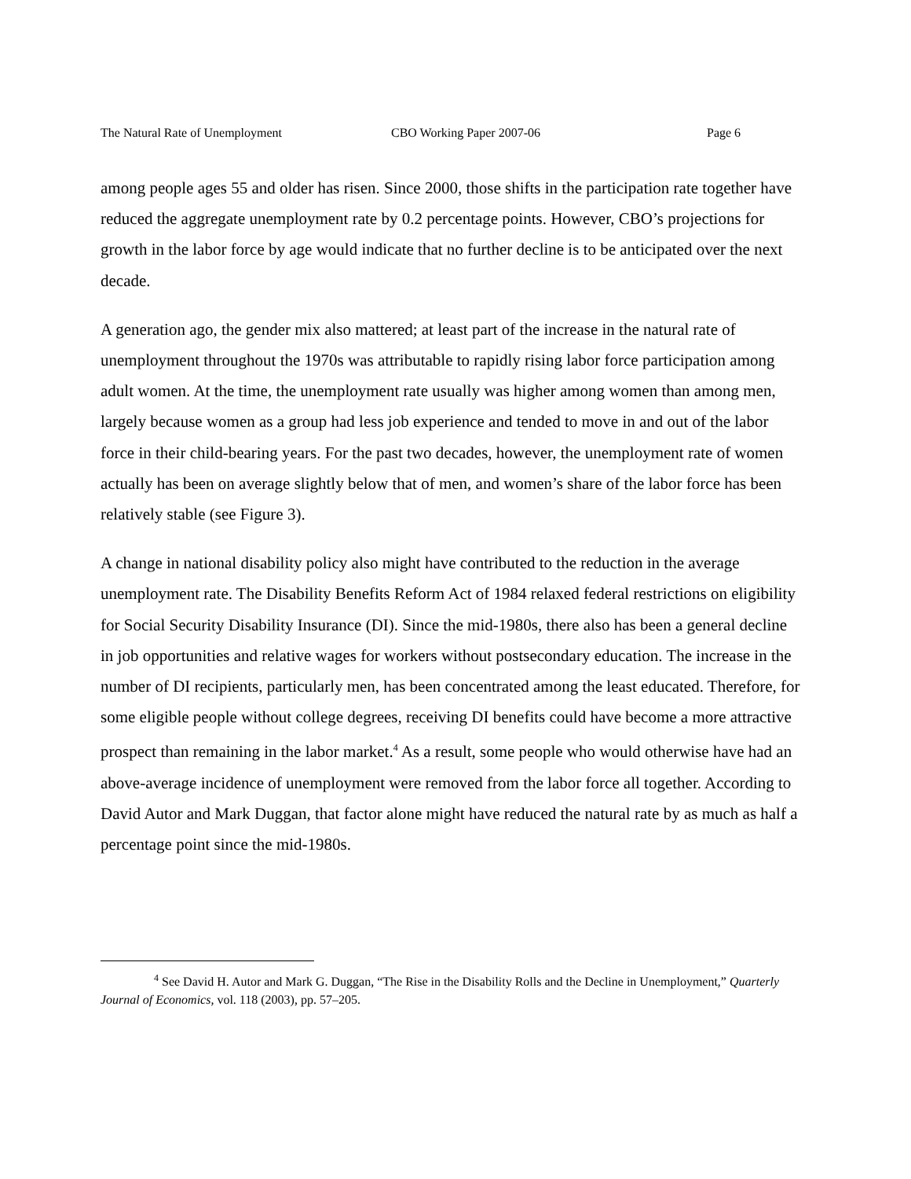The Natural Rate of Unemployment CBO Working Paper 2007-06 Page 6
among people ages 55 and older has risen. Since 2000, those shifts in the participation rate together have reduced the aggregate unemployment rate by 0.2 percentage points. However, CBO’s projections for growth in the labor force by age would indicate that no further decline is to be anticipated over the next decade.
A generation ago, the gender mix also mattered; at least part of the increase in the natural rate of unemployment throughout the 1970s was attributable to rapidly rising labor force participation among adult women. At the time, the unemployment rate usually was higher among women than among men, largely because women as a group had less job experience and tended to move in and out of the labor force in their child-bearing years. For the past two decades, however, the unemployment rate of women actually has been on average slightly below that of men, and women’s share of the labor force has been relatively stable (see Figure 3).
A change in national disability policy also might have contributed to the reduction in the average unemployment rate. The Disability Benefits Reform Act of 1984 relaxed federal restrictions on eligibility for Social Security Disability Insurance (DI). Since the mid-1980s, there also has been a general decline in job opportunities and relative wages for workers without postsecondary education. The increase in the number of DI recipients, particularly men, has been concentrated among the least educated. Therefore, for some eligible people without college degrees, receiving DI benefits could have become a more attractive prospect than remaining in the labor market.<sup>4</sup> As a result, some people who would otherwise have had an above-average incidence of unemployment were removed from the labor force all together. According to David Autor and Mark Duggan, that factor alone might have reduced the natural rate by as much as half a percentage point since the mid-1980s.
<sup>4</sup> See David H. Autor and Mark G. Duggan, “The Rise in the Disability Rolls and the Decline in Unemployment,” Quarterly Journal of Economics, vol. 118 (2003), pp. 57–205.